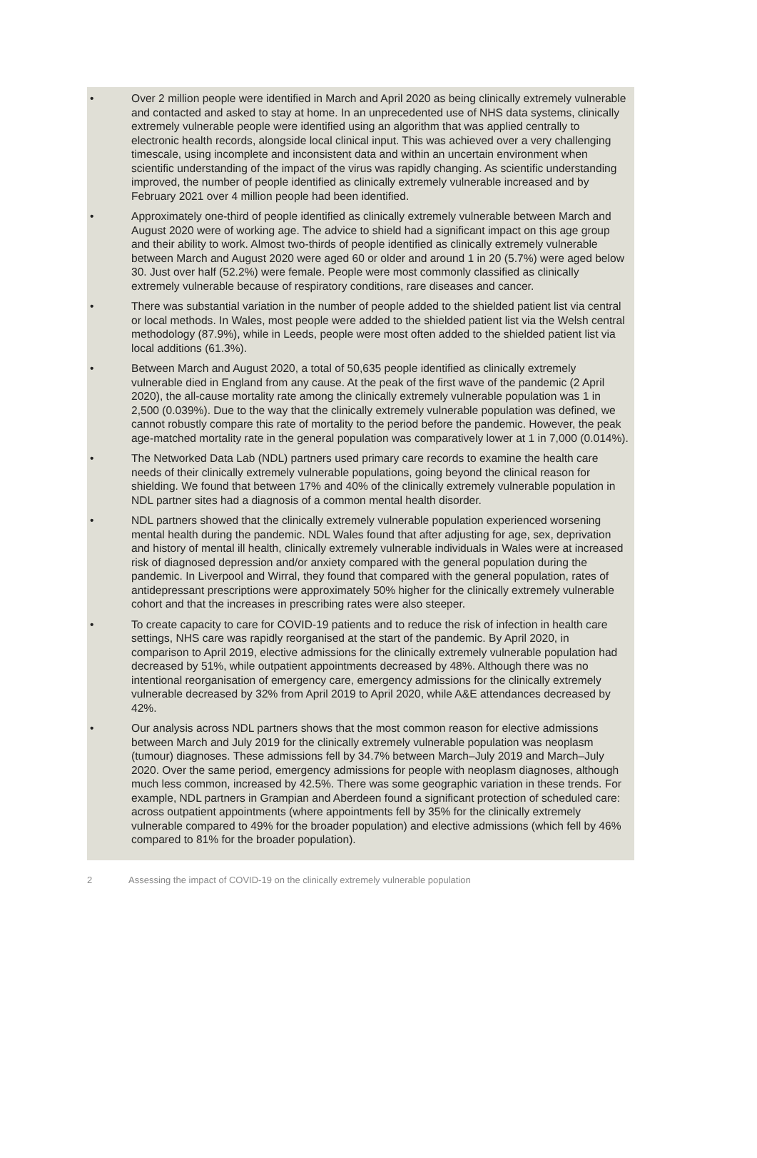• Over 2 million people were identified in March and April 2020 as being clinically extremely vulnerable and contacted and asked to stay at home. In an unprecedented use of NHS data systems, clinically extremely vulnerable people were identified using an algorithm that was applied centrally to electronic health records, alongside local clinical input. This was achieved over a very challenging timescale, using incomplete and inconsistent data and within an uncertain environment when scientific understanding of the impact of the virus was rapidly changing. As scientific understanding improved, the number of people identified as clinically extremely vulnerable increased and by February 2021 over 4 million people had been identified.
• Approximately one-third of people identified as clinically extremely vulnerable between March and August 2020 were of working age. The advice to shield had a significant impact on this age group and their ability to work. Almost two-thirds of people identified as clinically extremely vulnerable between March and August 2020 were aged 60 or older and around 1 in 20 (5.7%) were aged below 30. Just over half (52.2%) were female. People were most commonly classified as clinically extremely vulnerable because of respiratory conditions, rare diseases and cancer.
• There was substantial variation in the number of people added to the shielded patient list via central or local methods. In Wales, most people were added to the shielded patient list via the Welsh central methodology (87.9%), while in Leeds, people were most often added to the shielded patient list via local additions (61.3%).
• Between March and August 2020, a total of 50,635 people identified as clinically extremely vulnerable died in England from any cause. At the peak of the first wave of the pandemic (2 April 2020), the all-cause mortality rate among the clinically extremely vulnerable population was 1 in 2,500 (0.039%). Due to the way that the clinically extremely vulnerable population was defined, we cannot robustly compare this rate of mortality to the period before the pandemic. However, the peak age-matched mortality rate in the general population was comparatively lower at 1 in 7,000 (0.014%).
• The Networked Data Lab (NDL) partners used primary care records to examine the health care needs of their clinically extremely vulnerable populations, going beyond the clinical reason for shielding. We found that between 17% and 40% of the clinically extremely vulnerable population in NDL partner sites had a diagnosis of a common mental health disorder.
• NDL partners showed that the clinically extremely vulnerable population experienced worsening mental health during the pandemic. NDL Wales found that after adjusting for age, sex, deprivation and history of mental ill health, clinically extremely vulnerable individuals in Wales were at increased risk of diagnosed depression and/or anxiety compared with the general population during the pandemic. In Liverpool and Wirral, they found that compared with the general population, rates of antidepressant prescriptions were approximately 50% higher for the clinically extremely vulnerable cohort and that the increases in prescribing rates were also steeper.
• To create capacity to care for COVID-19 patients and to reduce the risk of infection in health care settings, NHS care was rapidly reorganised at the start of the pandemic. By April 2020, in comparison to April 2019, elective admissions for the clinically extremely vulnerable population had decreased by 51%, while outpatient appointments decreased by 48%. Although there was no intentional reorganisation of emergency care, emergency admissions for the clinically extremely vulnerable decreased by 32% from April 2019 to April 2020, while A&E attendances decreased by 42%.
• Our analysis across NDL partners shows that the most common reason for elective admissions between March and July 2019 for the clinically extremely vulnerable population was neoplasm (tumour) diagnoses. These admissions fell by 34.7% between March–July 2019 and March–July 2020. Over the same period, emergency admissions for people with neoplasm diagnoses, although much less common, increased by 42.5%. There was some geographic variation in these trends. For example, NDL partners in Grampian and Aberdeen found a significant protection of scheduled care: across outpatient appointments (where appointments fell by 35% for the clinically extremely vulnerable compared to 49% for the broader population) and elective admissions (which fell by 46% compared to 81% for the broader population).
2 Assessing the impact of COVID-19 on the clinically extremely vulnerable population